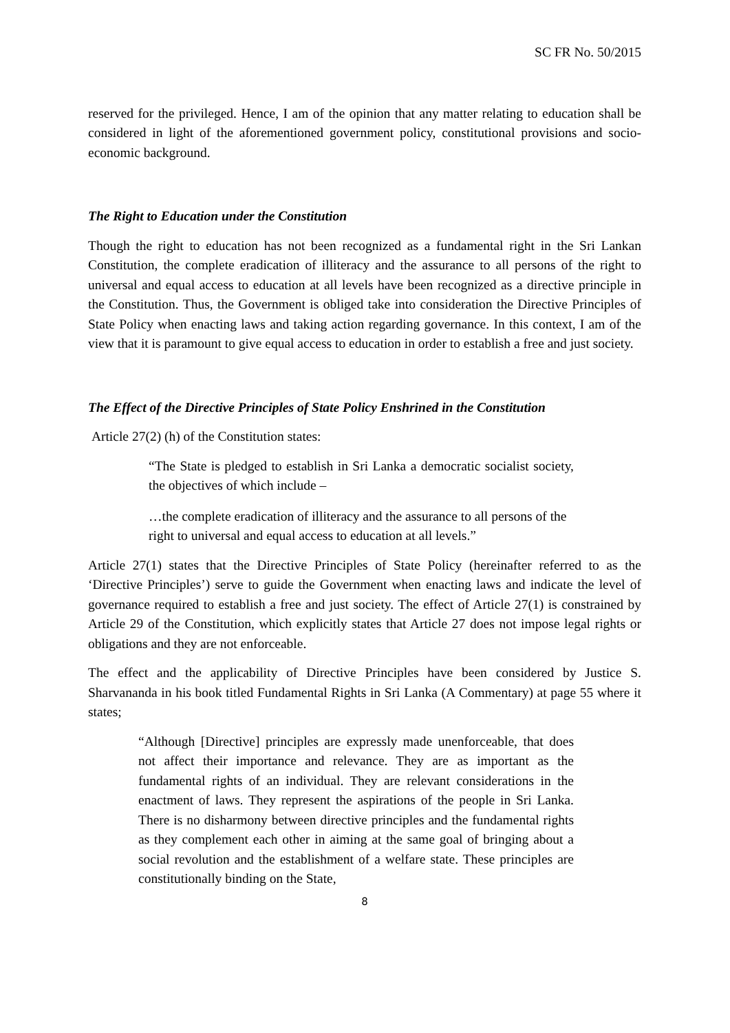SC FR No. 50/2015
reserved for the privileged. Hence, I am of the opinion that any matter relating to education shall be considered in light of the aforementioned government policy, constitutional provisions and socio-economic background.
The Right to Education under the Constitution
Though the right to education has not been recognized as a fundamental right in the Sri Lankan Constitution, the complete eradication of illiteracy and the assurance to all persons of the right to universal and equal access to education at all levels have been recognized as a directive principle in the Constitution. Thus, the Government is obliged take into consideration the Directive Principles of State Policy when enacting laws and taking action regarding governance. In this context, I am of the view that it is paramount to give equal access to education in order to establish a free and just society.
The Effect of the Directive Principles of State Policy Enshrined in the Constitution
Article 27(2) (h) of the Constitution states:
“The State is pledged to establish in Sri Lanka a democratic socialist society, the objectives of which include –
…the complete eradication of illiteracy and the assurance to all persons of the right to universal and equal access to education at all levels.”
Article 27(1) states that the Directive Principles of State Policy (hereinafter referred to as the ‘Directive Principles’) serve to guide the Government when enacting laws and indicate the level of governance required to establish a free and just society. The effect of Article 27(1) is constrained by Article 29 of the Constitution, which explicitly states that Article 27 does not impose legal rights or obligations and they are not enforceable.
The effect and the applicability of Directive Principles have been considered by Justice S. Sharvananda in his book titled Fundamental Rights in Sri Lanka (A Commentary) at page 55 where it states;
“Although [Directive] principles are expressly made unenforceable, that does not affect their importance and relevance. They are as important as the fundamental rights of an individual. They are relevant considerations in the enactment of laws. They represent the aspirations of the people in Sri Lanka. There is no disharmony between directive principles and the fundamental rights as they complement each other in aiming at the same goal of bringing about a social revolution and the establishment of a welfare state. These principles are constitutionally binding on the State,
8